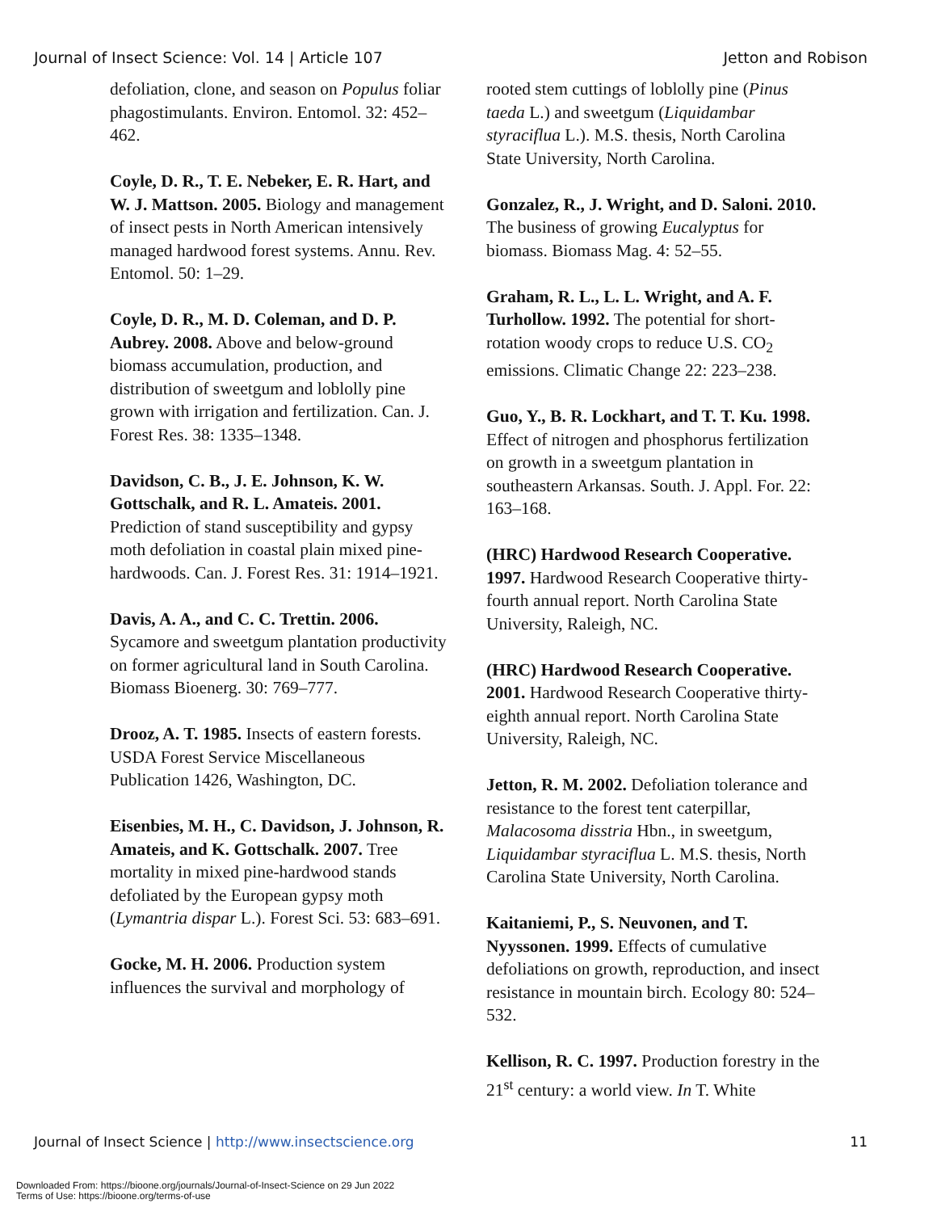Journal of Insect Science: Vol. 14 | Article 107 Jetton and Robison
defoliation, clone, and season on Populus foliar phagostimulants. Environ. Entomol. 32: 452–462.
Coyle, D. R., T. E. Nebeker, E. R. Hart, and W. J. Mattson. 2005. Biology and management of insect pests in North American intensively managed hardwood forest systems. Annu. Rev. Entomol. 50: 1–29.
Coyle, D. R., M. D. Coleman, and D. P. Aubrey. 2008. Above and below-ground biomass accumulation, production, and distribution of sweetgum and loblolly pine grown with irrigation and fertilization. Can. J. Forest Res. 38: 1335–1348.
Davidson, C. B., J. E. Johnson, K. W. Gottschalk, and R. L. Amateis. 2001. Prediction of stand susceptibility and gypsy moth defoliation in coastal plain mixed pine-hardwoods. Can. J. Forest Res. 31: 1914–1921.
Davis, A. A., and C. C. Trettin. 2006. Sycamore and sweetgum plantation productivity on former agricultural land in South Carolina. Biomass Bioenerg. 30: 769–777.
Drooz, A. T. 1985. Insects of eastern forests. USDA Forest Service Miscellaneous Publication 1426, Washington, DC.
Eisenbies, M. H., C. Davidson, J. Johnson, R. Amateis, and K. Gottschalk. 2007. Tree mortality in mixed pine-hardwood stands defoliated by the European gypsy moth (Lymantria dispar L.). Forest Sci. 53: 683–691.
Gocke, M. H. 2006. Production system influences the survival and morphology of
rooted stem cuttings of loblolly pine (Pinus taeda L.) and sweetgum (Liquidambar styraciflua L.). M.S. thesis, North Carolina State University, North Carolina.
Gonzalez, R., J. Wright, and D. Saloni. 2010. The business of growing Eucalyptus for biomass. Biomass Mag. 4: 52–55.
Graham, R. L., L. L. Wright, and A. F. Turhollow. 1992. The potential for short-rotation woody crops to reduce U.S. CO<sub>2</sub> emissions. Climatic Change 22: 223–238.
Guo, Y., B. R. Lockhart, and T. T. Ku. 1998. Effect of nitrogen and phosphorus fertilization on growth in a sweetgum plantation in southeastern Arkansas. South. J. Appl. For. 22: 163–168.
(HRC) Hardwood Research Cooperative. 1997. Hardwood Research Cooperative thirty-fourth annual report. North Carolina State University, Raleigh, NC.
(HRC) Hardwood Research Cooperative. 2001. Hardwood Research Cooperative thirty-eighth annual report. North Carolina State University, Raleigh, NC.
Jetton, R. M. 2002. Defoliation tolerance and resistance to the forest tent caterpillar, Malacosoma disstria Hbn., in sweetgum, Liquidambar styraciflua L. M.S. thesis, North Carolina State University, North Carolina.
Kaitaniemi, P., S. Neuvonen, and T. Nyyssonen. 1999. Effects of cumulative defoliations on growth, reproduction, and insect resistance in mountain birch. Ecology 80: 524–532.
Kellison, R. C. 1997. Production forestry in the 21<sup>st</sup> century: a world view. In T. White
Journal of Insect Science | http://www.insectscience.org 11
Downloaded From: https://bioone.org/journals/Journal-of-Insect-Science on 29 Jun 2022
Terms of Use: https://bioone.org/terms-of-use